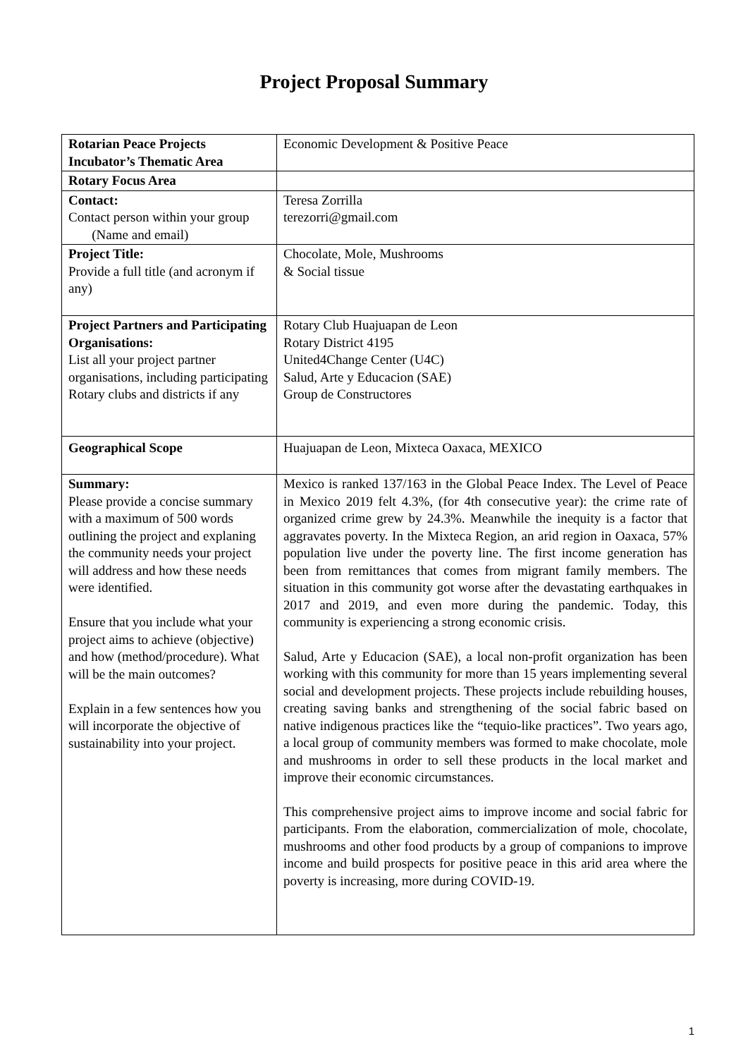Project Proposal Summary
| Rotarian Peace Projects Incubator’s Thematic Area | Economic Development & Positive Peace |
| Rotary Focus Area | |
| Contact: Contact person within your group (Name and email) | Teresa Zorrilla terezorri@gmail.com |
| Project Title: Provide a full title (and acronym if any) | Chocolate, Mole, Mushrooms & Social tissue |
| Project Partners and Participating Organisations: List all your project partner organisations, including participating Rotary clubs and districts if any | Rotary Club Huajuapan de Leon Rotary District 4195 United4Change Center (U4C) Salud, Arte y Educacion (SAE) Group de Constructores |
| Geographical Scope | Huajuapan de Leon, Mixteca Oaxaca, MEXICO |
| Summary: Please provide a concise summary with a maximum of 500 words outlining the project and explaning the community needs your project will address and how these needs were identified. Ensure that you include what your project aims to achieve (objective) and how (method/procedure). What will be the main outcomes? Explain in a few sentences how you will incorporate the objective of sustainability into your project. | Mexico is ranked 137/163 in the Global Peace Index. The Level of Peace in Mexico 2019 felt 4.3%, (for 4th consecutive year): the crime rate of organized crime grew by 24.3%. Meanwhile the inequity is a factor that aggravates poverty. In the Mixteca Region, an arid region in Oaxaca, 57% population live under the poverty line. The first income generation has been from remittances that comes from migrant family members. The situation in this community got worse after the devastating earthquakes in 2017 and 2019, and even more during the pandemic. Today, this community is experiencing a strong economic crisis. Salud, Arte y Educacion (SAE), a local non-profit organization has been working with this community for more than 15 years implementing several social and development projects. These projects include rebuilding houses, creating saving banks and strengthening of the social fabric based on native indigenous practices like the “tequio-like practices”. Two years ago, a local group of community members was formed to make chocolate, mole and mushrooms in order to sell these products in the local market and improve their economic circumstances. This comprehensive project aims to improve income and social fabric for participants. From the elaboration, commercialization of mole, chocolate, mushrooms and other food products by a group of companions to improve income and build prospects for positive peace in this arid area where the poverty is increasing, more during COVID-19. |
1